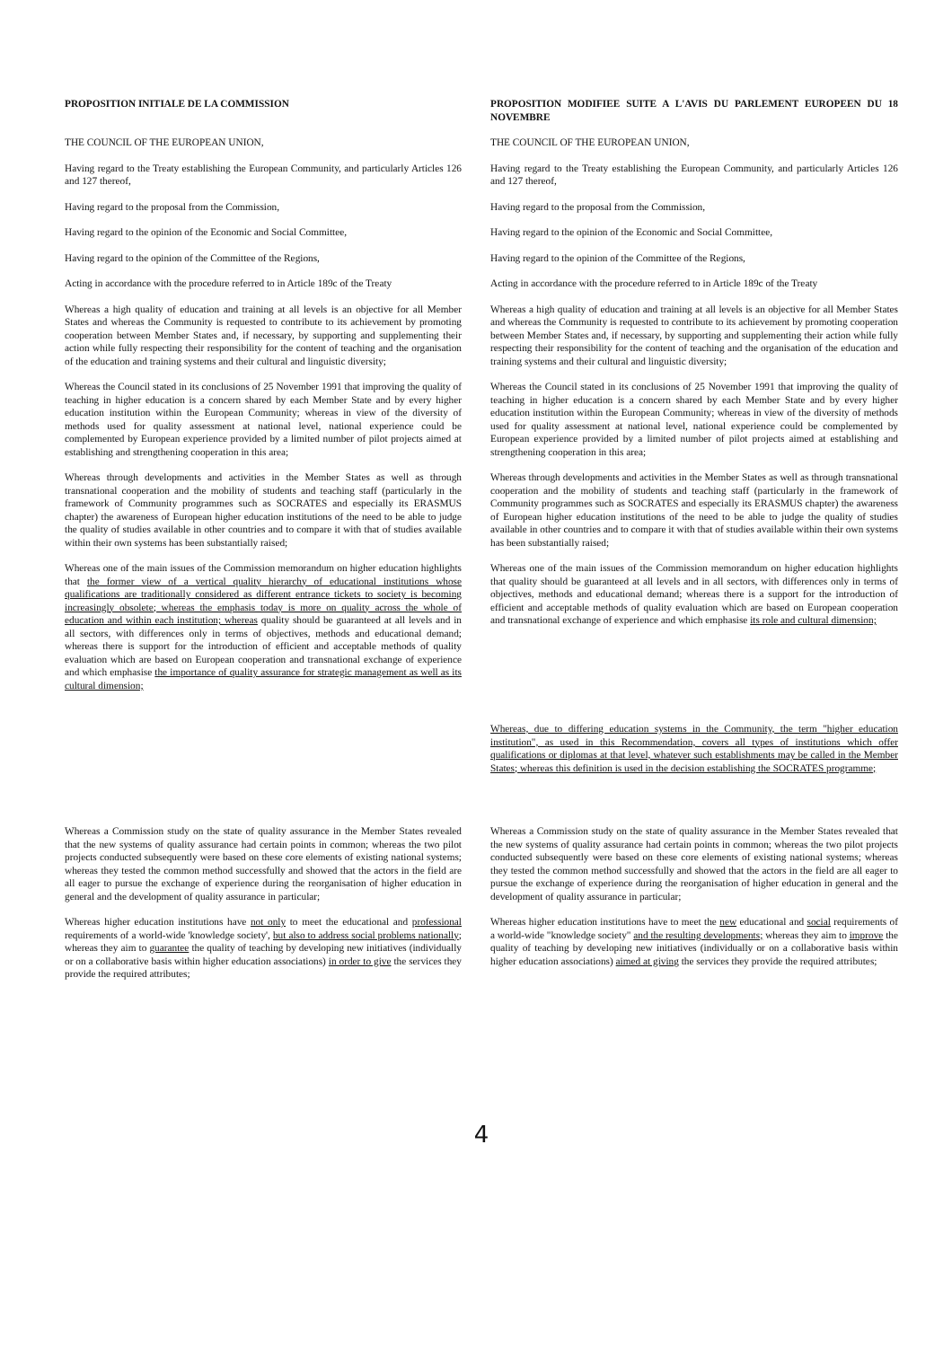| PROPOSITION INITIALE DE LA COMMISSION | PROPOSITION MODIFIEE SUITE A L'AVIS DU PARLEMENT EUROPEEN DU 18 NOVEMBRE |
| THE COUNCIL OF THE EUROPEAN UNION, | THE COUNCIL OF THE EUROPEAN UNION, |
| Having regard to the Treaty establishing the European Community, and particularly Articles 126 and 127 thereof, | Having regard to the Treaty establishing the European Community, and particularly Articles 126 and 127 thereof, |
| Having regard to the proposal from the Commission, | Having regard to the proposal from the Commission, |
| Having regard to the opinion of the Economic and Social Committee, | Having regard to the opinion of the Economic and Social Committee, |
| Having regard to the opinion of the Committee of the Regions, | Having regard to the opinion of the Committee of the Regions, |
| Acting in accordance with the procedure referred to in Article 189c of the Treaty | Acting in accordance with the procedure referred to in Article 189c of the Treaty |
| Whereas a high quality of education and training at all levels is an objective for all Member States and whereas the Community is requested to contribute to its achievement by promoting cooperation between Member States and, if necessary, by supporting and supplementing their action while fully respecting their responsibility for the content of teaching and the organisation of the education and training systems and their cultural and linguistic diversity; | Whereas a high quality of education and training at all levels is an objective for all Member States and whereas the Community is requested to contribute to its achievement by promoting cooperation between Member States and, if necessary, by supporting and supplementing their action while fully respecting their responsibility for the content of teaching and the organisation of the education and training systems and their cultural and linguistic diversity; |
| Whereas the Council stated in its conclusions of 25 November 1991 that improving the quality of teaching in higher education is a concern shared by each Member State and by every higher education institution within the European Community; whereas in view of the diversity of methods used for quality assessment at national level, national experience could be complemented by European experience provided by a limited number of pilot projects aimed at establishing and strengthening cooperation in this area; | Whereas the Council stated in its conclusions of 25 November 1991 that improving the quality of teaching in higher education is a concern shared by each Member State and by every higher education institution within the European Community; whereas in view of the diversity of methods used for quality assessment at national level, national experience could be complemented by European experience provided by a limited number of pilot projects aimed at establishing and strengthening cooperation in this area; |
| Whereas through developments and activities in the Member States as well as through transnational cooperation and the mobility of students and teaching staff (particularly in the framework of Community programmes such as SOCRATES and especially its ERASMUS chapter) the awareness of European higher education institutions of the need to be able to judge the quality of studies available in other countries and to compare it with that of studies available within their own systems has been substantially raised; | Whereas through developments and activities in the Member States as well as through transnational cooperation and the mobility of students and teaching staff (particularly in the framework of Community programmes such as SOCRATES and especially its ERASMUS chapter) the awareness of European higher education institutions of the need to be able to judge the quality of studies available in other countries and to compare it with that of studies available within their own systems has been substantially raised; |
| Whereas one of the main issues of the Commission memorandum on higher education highlights that the former view of a vertical quality hierarchy of educational institutions whose qualifications are traditionally considered as different entrance tickets to society is becoming increasingly obsolete; whereas the emphasis today is more on quality across the whole of education and within each institution; whereas quality should be guaranteed at all levels and in all sectors, with differences only in terms of objectives, methods and educational demand; whereas there is support for the introduction of efficient and acceptable methods of quality evaluation which are based on European cooperation and transnational exchange of experience and which emphasise the importance of quality assurance for strategic management as well as its cultural dimension; | Whereas one of the main issues of the Commission memorandum on higher education highlights that quality should be guaranteed at all levels and in all sectors, with differences only in terms of objectives, methods and educational demand; whereas there is a support for the introduction of efficient and acceptable methods of quality evaluation which are based on European cooperation and transnational exchange of experience and which emphasise its role and cultural dimension; |
| | Whereas, due to differing education systems in the Community, the term "higher education institution", as used in this Recommendation, covers all types of institutions which offer qualifications or diplomas at that level, whatever such establishments may be called in the Member States; whereas this definition is used in the decision establishing the SOCRATES programme; |
| Whereas a Commission study on the state of quality assurance in the Member States revealed that the new systems of quality assurance had certain points in common; whereas the two pilot projects conducted subsequently were based on these core elements of existing national systems; whereas they tested the common method successfully and showed that the actors in the field are all eager to pursue the exchange of experience during the reorganisation of higher education in general and the development of quality assurance in particular; | Whereas a Commission study on the state of quality assurance in the Member States revealed that the new systems of quality assurance had certain points in common; whereas the two pilot projects conducted subsequently were based on these core elements of existing national systems; whereas they tested the common method successfully and showed that the actors in the field are all eager to pursue the exchange of experience during the reorganisation of higher education in general and the development of quality assurance in particular; |
| Whereas higher education institutions have not only to meet the educational and professional requirements of a world-wide 'knowledge society', but also to address social problems nationally ; whereas they aim to guarantee the quality of teaching by developing new initiatives (individually or on a collaborative basis within higher education associations) in order to give the services they provide the required attributes; | Whereas higher education institutions have to meet the new educational and social requirements of a world-wide "knowledge society" and the resulting developments; whereas they aim to improve the quality of teaching by developing new initiatives (individually or on a collaborative basis within higher education associations) aimed at giving the services they provide the required attributes; |
4